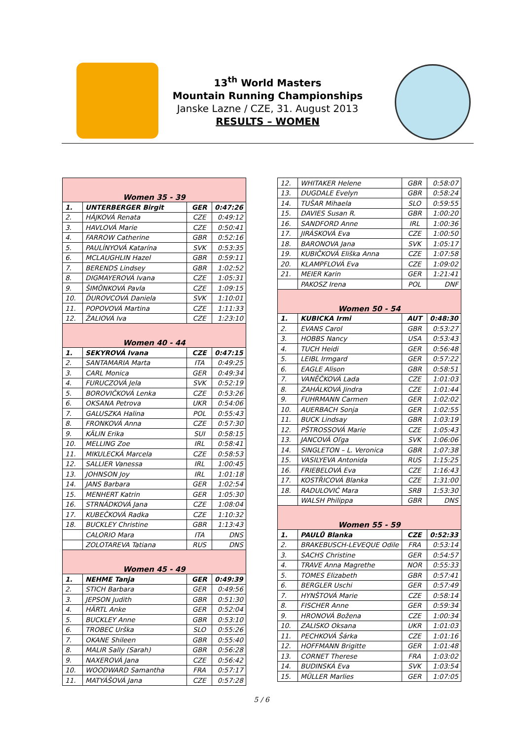13<sup>th</sup> World Masters
Mountain Running Championships
Janske Lazne / CZE, 31. August 2013
RESULTS – WOMEN
| Women 35 - 39 | | | |
| 1. | UNTERBERGER Birgit | GER | 0:47:26 |
| 2. | HÁJKOVÁ Renata | CZE | 0:49:12 |
| 3. | HAVLOVÁ Marie | CZE | 0:50:41 |
| 4. | FARROW Catherine | GBR | 0:52:16 |
| 5. | PAULÍNYOVÁ Katarína | SVK | 0:53:35 |
| 6. | MCLAUGHLIN Hazel | GBR | 0:59:11 |
| 7. | BERENDS Lindsey | GBR | 1:02:52 |
| 8. | DIGMAYEROVÁ Ivana | CZE | 1:05:31 |
| 9. | ŠIMŮNKOVÁ Pavla | CZE | 1:09:15 |
| 10. | ĎUROVCOVÁ Daniela | SVK | 1:10:01 |
| 11. | POPOVOVÁ Martina | CZE | 1:11:33 |
| 12. | ŽALIOVÁ Iva | CZE | 1:23:10 |
| Women 40 - 44 | | | |
| 1. | SEKYROVÁ Ivana | CZE | 0:47:15 |
| 2. | SANTAMARIA Marta | ITA | 0:49:25 |
| 3. | CARL Monica | GER | 0:49:34 |
| 4. | FURUCZOVÁ Jela | SVK | 0:52:19 |
| 5. | BOROVIČKOVÁ Lenka | CZE | 0:53:26 |
| 6. | OKSANA Petrova | UKR | 0:54:06 |
| 7. | GALUSZKA Halina | POL | 0:55:43 |
| 8. | FRONKOVÁ Anna | CZE | 0:57:30 |
| 9. | KÄLIN Erika | SUI | 0:58:15 |
| 10. | MELLING Zoe | IRL | 0:58:41 |
| 11. | MIKULECKÁ Marcela | CZE | 0:58:53 |
| 12. | SALLIER Vanessa | IRL | 1:00:45 |
| 13. | JOHNSON Joy | IRL | 1:01:18 |
| 14. | JANS Barbara | GER | 1:02:54 |
| 15. | MENHERT Katrin | GER | 1:05:30 |
| 16. | STRNÁDKOVÁ Jana | CZE | 1:08:04 |
| 17. | KUBEČKOVÁ Radka | CZE | 1:10:32 |
| 18. | BUCKLEY Christine | GBR | 1:13:43 |
| | CALORIO Mara | ITA | DNS |
| | ZOLOTAREVA Tatiana | RUS | DNS |
| Women 45 - 49 | | | |
| 1. | NEHME Tanja | GER | 0:49:39 |
| 2. | STICH Barbara | GER | 0:49:56 |
| 3. | JEPSON Judith | GBR | 0:51:30 |
| 4. | HÄRTL Anke | GER | 0:52:04 |
| 5. | BUCKLEY Anne | GBR | 0:53:10 |
| 6. | TROBEC Urška | SLO | 0:55:26 |
| 7. | OKANE Shileen | GBR | 0:55:40 |
| 8. | MALIR Sally (Sarah) | GBR | 0:56:28 |
| 9. | NAXEROVÁ Jana | CZE | 0:56:42 |
| 10. | WOODWARD Samantha | FRA | 0:57:17 |
| 11. | MATYÁŠOVÁ Jana | CZE | 0:57:28 |
| 12. | WHITAKER Helene | GBR | 0:58:07 |
| 13. | DUGDALE Evelyn | GBR | 0:58:24 |
| 14. | TUŠAR Mihaela | SLO | 0:59:55 |
| 15. | DAVIES Susan R. | GBR | 1:00:20 |
| 16. | SANDFORD Anne | IRL | 1:00:36 |
| 17. | JIRÁSKOVÁ Eva | CZE | 1:00:50 |
| 18. | BARONOVA Jana | SVK | 1:05:17 |
| 19. | KUBIČKOVÁ Eliška Anna | CZE | 1:07:58 |
| 20. | KLAMPFLOVÁ Eva | CZE | 1:09:02 |
| 21. | MEIER Karin | GER | 1:21:41 |
| | PAKOSZ Irena | POL | DNF |
| Women 50 - 54 | | | |
| 1. | KUBICKA Irmi | AUT | 0:48:30 |
| 2. | EVANS Carol | GBR | 0:53:27 |
| 3. | HOBBS Nancy | USA | 0:53:43 |
| 4. | TUCH Heidi | GER | 0:56:48 |
| 5. | LEIBL Irmgard | GER | 0:57:22 |
| 6. | EAGLE Alison | GBR | 0:58:51 |
| 7. | VANĚČKOVÁ Lada | CZE | 1:01:03 |
| 8. | ZAHÁLKOVÁ Jindra | CZE | 1:01:44 |
| 9. | FUHRMANN Carmen | GER | 1:02:02 |
| 10. | AUERBACH Sonja | GER | 1:02:55 |
| 11. | BUCK Lindsay | GBR | 1:03:19 |
| 12. | PŠTROSSOVÁ Marie | CZE | 1:05:43 |
| 13. | JANCOVÁ Oľga | SVK | 1:06:06 |
| 14. | SINGLETON – L. Veronica | GBR | 1:07:38 |
| 15. | VASILYEVA Antonida | RUS | 1:15:25 |
| 16. | FRIEBELOVÁ Eva | CZE | 1:16:43 |
| 17. | KOSTŘICOVÁ Blanka | CZE | 1:31:00 |
| 18. | RADULOVIĆ Mara | SRB | 1:53:30 |
| | WALSH Philippa | GBR | DNS |
| Women 55 - 59 | | | |
| 1. | PAULŮ Blanka | CZE | 0:52:33 |
| 2. | BRAKEBUSCH-LEVEQUE Odile | FRA | 0:53:14 |
| 3. | SACHS Christine | GER | 0:54:57 |
| 4. | TRAVE Anna Magrethe | NOR | 0:55:33 |
| 5. | TOMES Elizabeth | GBR | 0:57:41 |
| 6. | BERGLER Uschi | GER | 0:57:49 |
| 7. | HYNŠTOVÁ Marie | CZE | 0:58:14 |
| 8. | FISCHER Anne | GER | 0:59:34 |
| 9. | HRONOVÁ Božena | CZE | 1:00:34 |
| 10. | ZALISKO Oksana | UKR | 1:01:03 |
| 11. | PECHKOVÁ Šárka | CZE | 1:01:16 |
| 12. | HOFFMANN Brigitte | GER | 1:01:48 |
| 13. | CORNET Therese | FRA | 1:03:02 |
| 14. | BUDINSKÁ Eva | SVK | 1:03:54 |
| 15. | MÜLLER Marlies | GER | 1:07:05 |
5 / 6